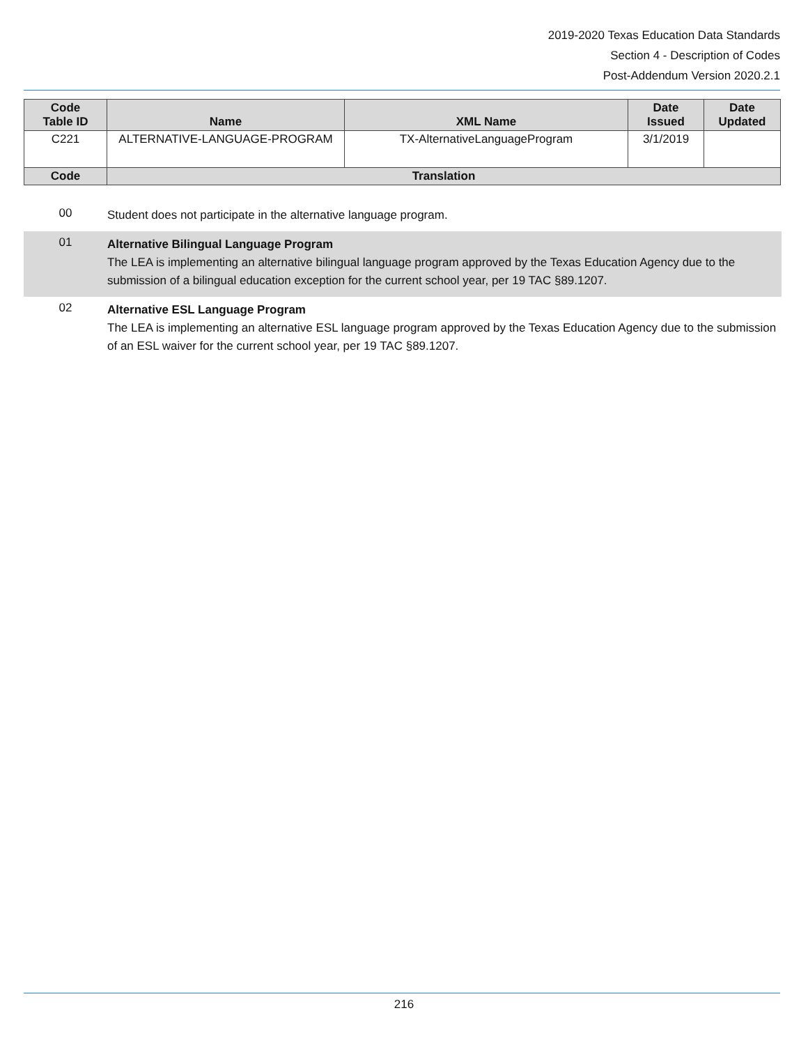2019-2020 Texas Education Data Standards
Section 4 - Description of Codes
Post-Addendum Version 2020.2.1
| Code Table ID | Name | XML Name | Date Issued | Date Updated |
| --- | --- | --- | --- | --- |
| C221 | ALTERNATIVE-LANGUAGE-PROGRAM | TX-AlternativeLanguageProgram | 3/1/2019 | |
| Code | Translation | | | |
00
Student does not participate in the alternative language program.
01
Alternative Bilingual Language Program
The LEA is implementing an alternative bilingual language program approved by the Texas Education Agency due to the submission of a bilingual education exception for the current school year, per 19 TAC §89.1207.
02
Alternative ESL Language Program
The LEA is implementing an alternative ESL language program approved by the Texas Education Agency due to the submission of an ESL waiver for the current school year, per 19 TAC §89.1207.
216